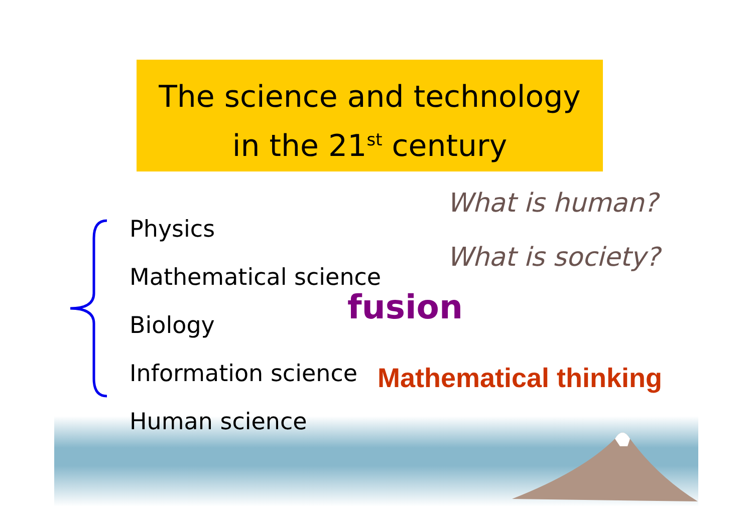The science and technology
in the 21<sup>st</sup> century
Physics
Mathematical science
Biology
Information science
Human science
What is human?
What is society?
fusion
Mathematical thinking